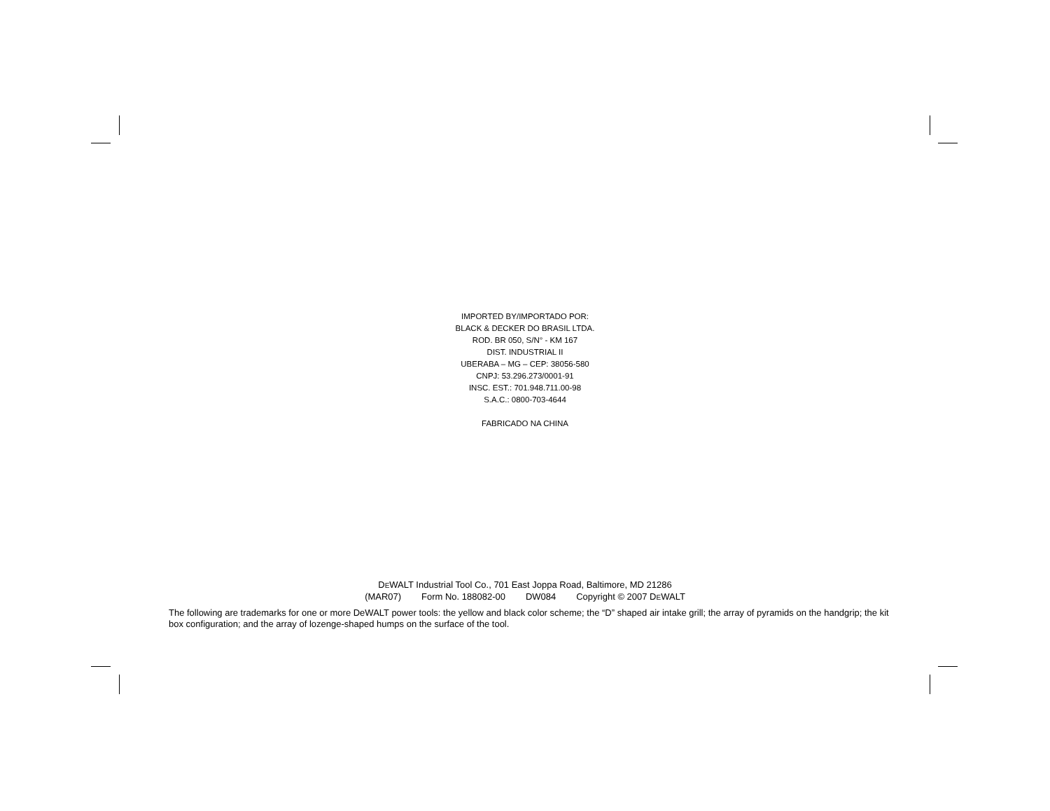IMPORTED BY/IMPORTADO POR:
BLACK & DECKER DO BRASIL LTDA.
ROD. BR 050, S/N° - KM 167
DIST. INDUSTRIAL II
UBERABA – MG – CEP: 38056-580
CNPJ: 53.296.273/0001-91
INSC. EST.: 701.948.711.00-98
S.A.C.: 0800-703-4644
FABRICADO NA CHINA
DEWALT Industrial Tool Co., 701 East Joppa Road, Baltimore, MD 21286
(MAR07) Form No. 188082-00 DW084 Copyright © 2007 DEWALT
The following are trademarks for one or more DeWALT power tools: the yellow and black color scheme; the “D” shaped air intake grill; the array of pyramids on the handgrip; the kit box configuration; and the array of lozenge-shaped humps on the surface of the tool.